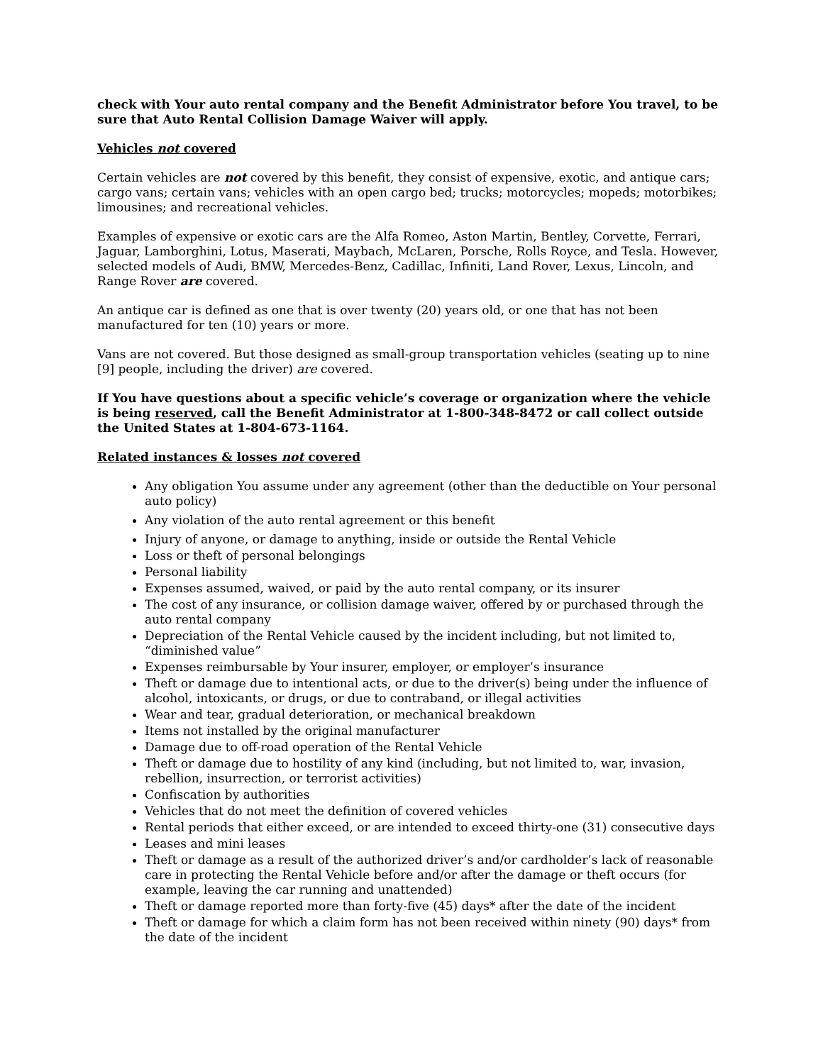check with Your auto rental company and the Benefit Administrator before You travel, to be sure that Auto Rental Collision Damage Waiver will apply.
Vehicles not covered
Certain vehicles are not covered by this benefit, they consist of expensive, exotic, and antique cars; cargo vans; certain vans; vehicles with an open cargo bed; trucks; motorcycles; mopeds; motorbikes; limousines; and recreational vehicles.
Examples of expensive or exotic cars are the Alfa Romeo, Aston Martin, Bentley, Corvette, Ferrari, Jaguar, Lamborghini, Lotus, Maserati, Maybach, McLaren, Porsche, Rolls Royce, and Tesla. However, selected models of Audi, BMW, Mercedes-Benz, Cadillac, Infiniti, Land Rover, Lexus, Lincoln, and Range Rover are covered.
An antique car is defined as one that is over twenty (20) years old, or one that has not been manufactured for ten (10) years or more.
Vans are not covered. But those designed as small-group transportation vehicles (seating up to nine [9] people, including the driver) are covered.
If You have questions about a specific vehicle’s coverage or organization where the vehicle is being reserved, call the Benefit Administrator at 1-800-348-8472 or call collect outside the United States at 1-804-673-1164.
Related instances & losses not covered
Any obligation You assume under any agreement (other than the deductible on Your personal auto policy)
Any violation of the auto rental agreement or this benefit
Injury of anyone, or damage to anything, inside or outside the Rental Vehicle
Loss or theft of personal belongings
Personal liability
Expenses assumed, waived, or paid by the auto rental company, or its insurer
The cost of any insurance, or collision damage waiver, offered by or purchased through the auto rental company
Depreciation of the Rental Vehicle caused by the incident including, but not limited to, “diminished value”
Expenses reimbursable by Your insurer, employer, or employer’s insurance
Theft or damage due to intentional acts, or due to the driver(s) being under the influence of alcohol, intoxicants, or drugs, or due to contraband, or illegal activities
Wear and tear, gradual deterioration, or mechanical breakdown
Items not installed by the original manufacturer
Damage due to off-road operation of the Rental Vehicle
Theft or damage due to hostility of any kind (including, but not limited to, war, invasion, rebellion, insurrection, or terrorist activities)
Confiscation by authorities
Vehicles that do not meet the definition of covered vehicles
Rental periods that either exceed, or are intended to exceed thirty-one (31) consecutive days
Leases and mini leases
Theft or damage as a result of the authorized driver’s and/or cardholder’s lack of reasonable care in protecting the Rental Vehicle before and/or after the damage or theft occurs (for example, leaving the car running and unattended)
Theft or damage reported more than forty-five (45) days* after the date of the incident
Theft or damage for which a claim form has not been received within ninety (90) days* from the date of the incident